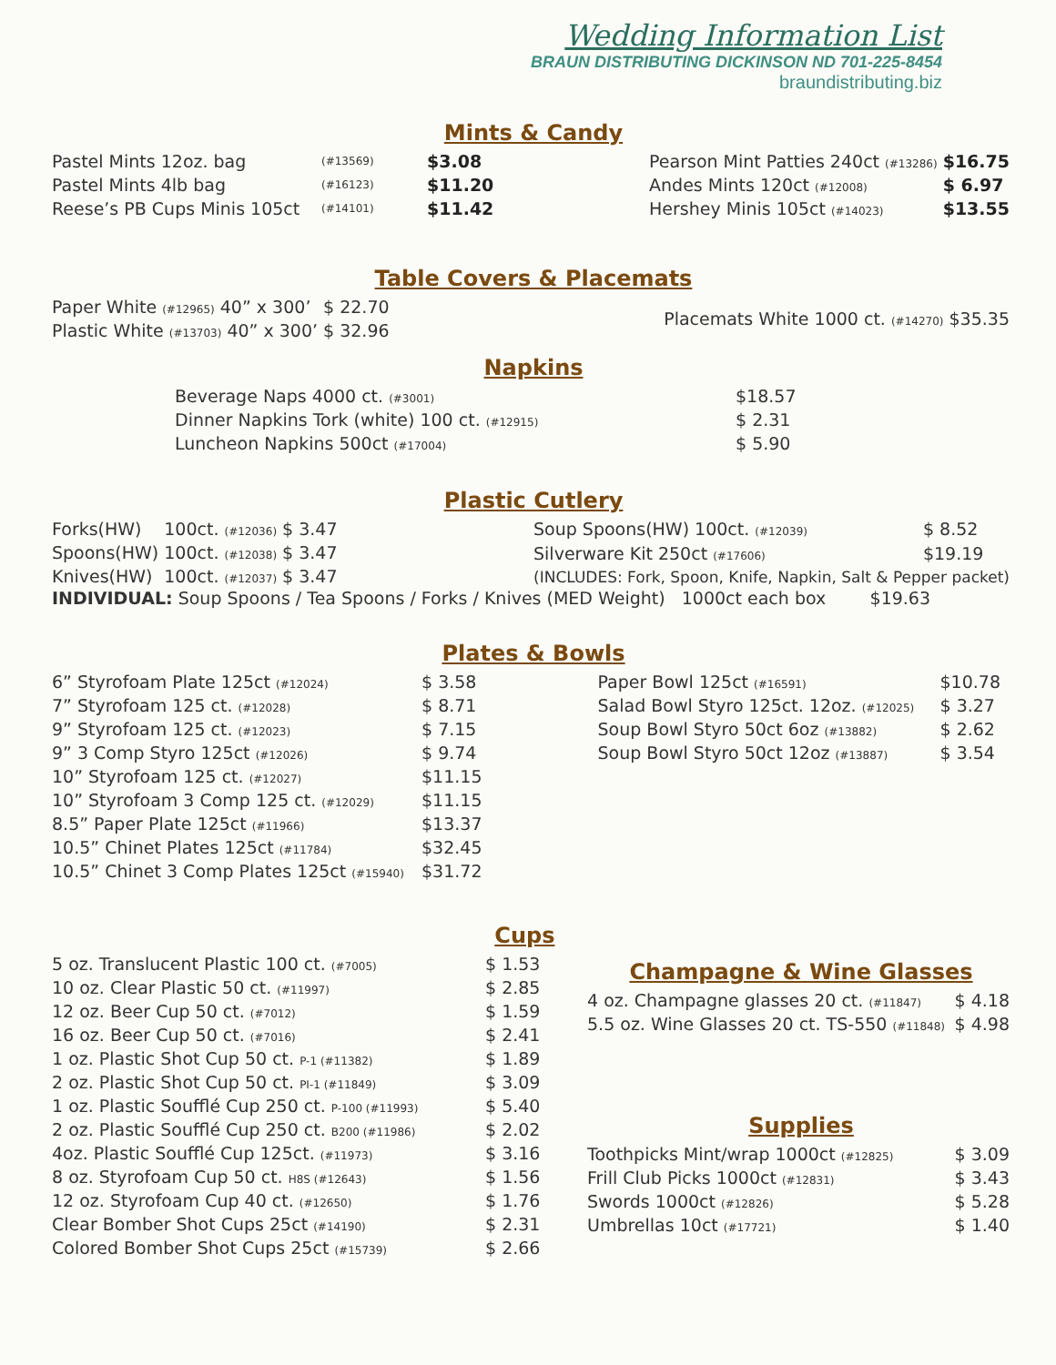Wedding Information List
BRAUN DISTRIBUTING DICKINSON ND 701-225-8454
braundistributing.biz
Mints & Candy
| Pastel Mints 12oz. bag | (#13569) | $3.08 |
| Pastel Mints 4lb bag | (#16123) | $11.20 |
| Reese’s PB Cups Minis 105ct | (#14101) | $11.42 |
| Pearson Mint Patties 240ct (#13286) | $16.75 |
| Andes Mints 120ct (#12008) | $ 6.97 |
| Hershey Minis 105ct (#14023) | $13.55 |
Table Covers & Placemats
| Paper White (#12965) 40” x 300’ | $ 22.70 |
| Plastic White (#13703) 40” x 300’ | $ 32.96 |
| Placemats White 1000 ct. (#14270) | $35.35 |
Napkins
| Beverage Naps 4000 ct. (#3001) | $18.57 |
| Dinner Napkins Tork (white) 100 ct. (#12915) | $ 2.31 |
| Luncheon Napkins 500ct (#17004) | $ 5.90 |
Plastic Cutlery
| Forks(HW) | 100ct. (#12036) | $ 3.47 |
| Spoons(HW) | 100ct. (#12038) | $ 3.47 |
| Knives(HW) | 100ct. (#12037) | $ 3.47 |
| Soup Spoons(HW) 100ct. (#12039) | $ 8.52 |
| Silverware Kit 250ct (#17606) | $19.19 |
| (INCLUDES: Fork, Spoon, Knife, Napkin, Salt & Pepper packet) | |
INDIVIDUAL: Soup Spoons / Tea Spoons / Forks / Knives (MED Weight) 1000ct each box $19.63
Plates & Bowls
| 6” Styrofoam Plate 125ct (#12024) | $ 3.58 |
| 7” Styrofoam 125 ct. (#12028) | $ 8.71 |
| 9” Styrofoam 125 ct. (#12023) | $ 7.15 |
| 9” 3 Comp Styro 125ct (#12026) | $ 9.74 |
| 10” Styrofoam 125 ct. (#12027) | $11.15 |
| 10” Styrofoam 3 Comp 125 ct. (#12029) | $11.15 |
| 8.5” Paper Plate 125ct (#11966) | $13.37 |
| 10.5” Chinet Plates 125ct (#11784) | $32.45 |
| 10.5” Chinet 3 Comp Plates 125ct (#15940) | $31.72 |
| Paper Bowl 125ct (#16591) | $10.78 |
| Salad Bowl Styro 125ct. 12oz. (#12025) | $ 3.27 |
| Soup Bowl Styro 50ct 6oz (#13882) | $ 2.62 |
| Soup Bowl Styro 50ct 12oz (#13887) | $ 3.54 |
Cups
| 5 oz. Translucent Plastic 100 ct. (#7005) | $ 1.53 |
| 10 oz. Clear Plastic 50 ct. (#11997) | $ 2.85 |
| 12 oz. Beer Cup 50 ct. (#7012) | $ 1.59 |
| 16 oz. Beer Cup 50 ct. (#7016) | $ 2.41 |
| 1 oz. Plastic Shot Cup 50 ct. P-1 (#11382) | $ 1.89 |
| 2 oz. Plastic Shot Cup 50 ct. PI-1 (#11849) | $ 3.09 |
| 1 oz. Plastic Soufflé Cup 250 ct. P-100 (#11993) | $ 5.40 |
| 2 oz. Plastic Soufflé Cup 250 ct. B200 (#11986) | $ 2.02 |
| 4oz. Plastic Soufflé Cup 125ct. (#11973) | $ 3.16 |
| 8 oz. Styrofoam Cup 50 ct. H8S (#12643) | $ 1.56 |
| 12 oz. Styrofoam Cup 40 ct. (#12650) | $ 1.76 |
| Clear Bomber Shot Cups 25ct (#14190) | $ 2.31 |
| Colored Bomber Shot Cups 25ct (#15739) | $ 2.66 |
Champagne & Wine Glasses
| 4 oz. Champagne glasses 20 ct. (#11847) | $ 4.18 |
| 5.5 oz. Wine Glasses 20 ct. TS-550 (#11848) | $ 4.98 |
Supplies
| Toothpicks Mint/wrap 1000ct (#12825) | $ 3.09 |
| Frill Club Picks 1000ct (#12831) | $ 3.43 |
| Swords 1000ct (#12826) | $ 5.28 |
| Umbrellas 10ct (#17721) | $ 1.40 |